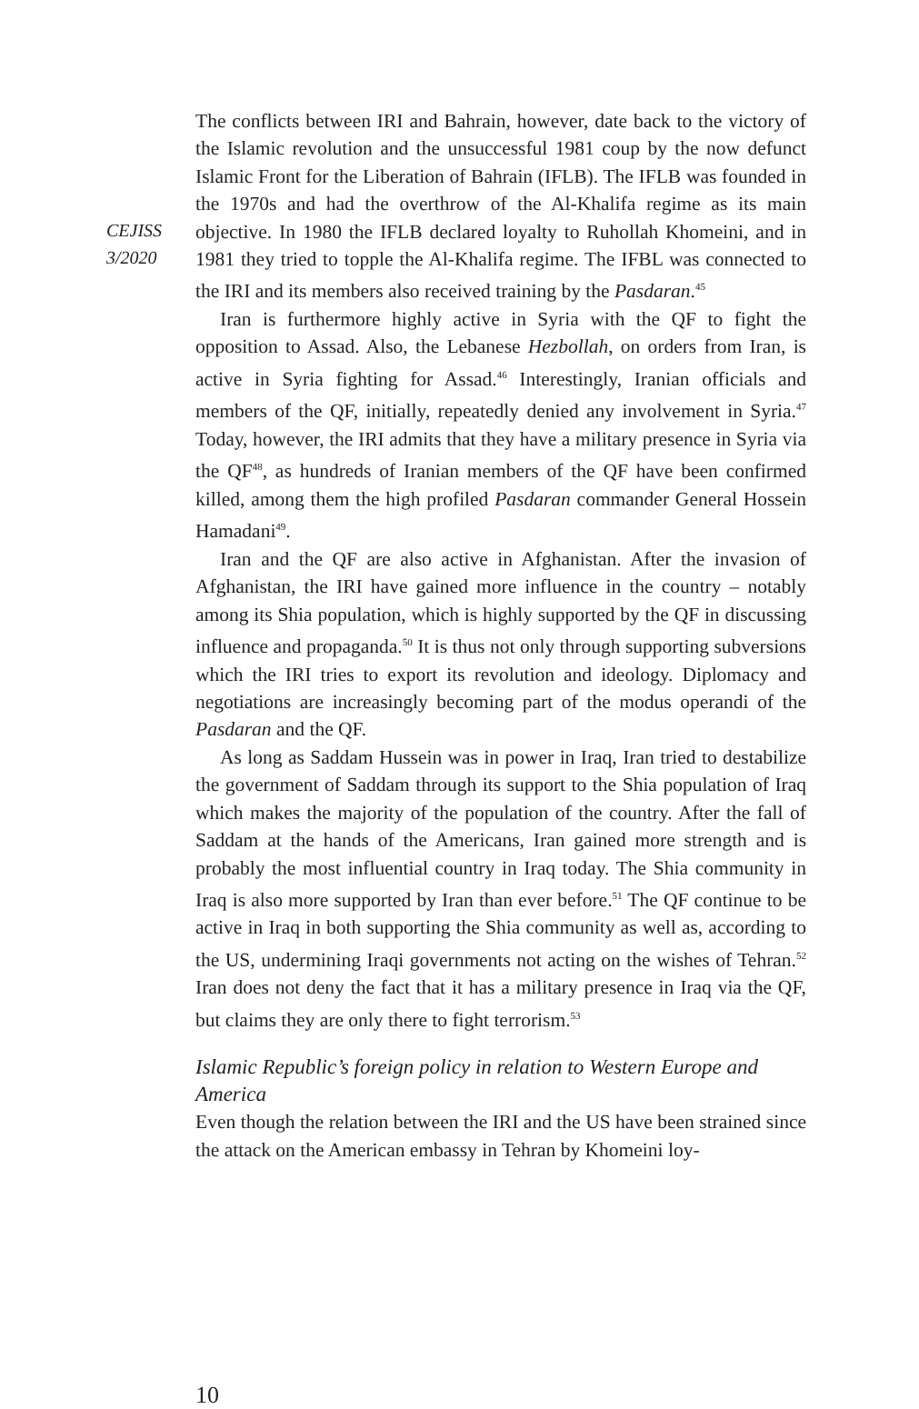CEJISS
3/2020
The conflicts between IRI and Bahrain, however, date back to the victory of the Islamic revolution and the unsuccessful 1981 coup by the now defunct Islamic Front for the Liberation of Bahrain (IFLB). The IFLB was founded in the 1970s and had the overthrow of the Al-Khalifa regime as its main objective. In 1980 the IFLB declared loyalty to Ruhollah Khomeini, and in 1981 they tried to topple the Al-Khalifa regime. The IFBL was connected to the IRI and its members also received training by the Pasdaran.<sup>45</sup>
Iran is furthermore highly active in Syria with the QF to fight the opposition to Assad. Also, the Lebanese Hezbollah, on orders from Iran, is active in Syria fighting for Assad.<sup>46</sup> Interestingly, Iranian officials and members of the QF, initially, repeatedly denied any involvement in Syria.<sup>47</sup> Today, however, the IRI admits that they have a military presence in Syria via the QF<sup>48</sup>, as hundreds of Iranian members of the QF have been confirmed killed, among them the high profiled Pasdaran commander General Hossein Hamadani<sup>49</sup>.
Iran and the QF are also active in Afghanistan. After the invasion of Afghanistan, the IRI have gained more influence in the country – notably among its Shia population, which is highly supported by the QF in discussing influence and propaganda.<sup>50</sup> It is thus not only through supporting subversions which the IRI tries to export its revolution and ideology. Diplomacy and negotiations are increasingly becoming part of the modus operandi of the Pasdaran and the QF.
As long as Saddam Hussein was in power in Iraq, Iran tried to destabilize the government of Saddam through its support to the Shia population of Iraq which makes the majority of the population of the country. After the fall of Saddam at the hands of the Americans, Iran gained more strength and is probably the most influential country in Iraq today. The Shia community in Iraq is also more supported by Iran than ever before.<sup>51</sup> The QF continue to be active in Iraq in both supporting the Shia community as well as, according to the US, undermining Iraqi governments not acting on the wishes of Tehran.<sup>52</sup> Iran does not deny the fact that it has a military presence in Iraq via the QF, but claims they are only there to fight terrorism.<sup>53</sup>
Islamic Republic’s foreign policy in relation to Western Europe and America
Even though the relation between the IRI and the US have been strained since the attack on the American embassy in Tehran by Khomeini loy-
10